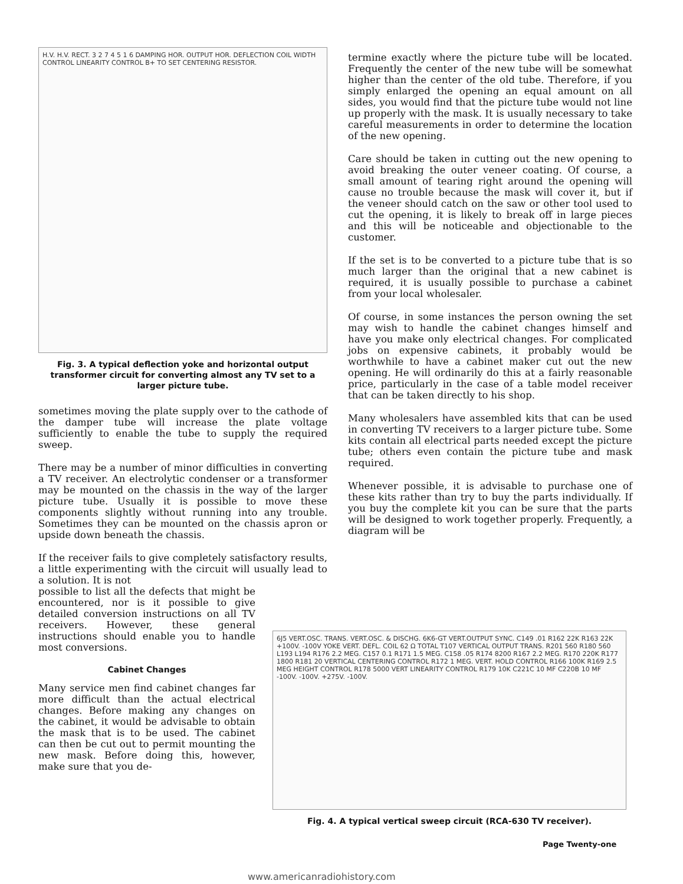H.V. H.V. RECT. 3 2 7 4 5 1 6 DAMPING HOR. OUTPUT HOR. DEFLECTION COIL WIDTH CONTROL LINEARITY CONTROL B+ TO SET CENTERING RESISTOR.
Fig. 3. A typical deflection yoke and horizontal output transformer circuit for converting almost any TV set to a larger picture tube.
sometimes moving the plate supply over to the cathode of the damper tube will increase the plate voltage sufficiently to enable the tube to supply the required sweep.
There may be a number of minor difficulties in converting a TV receiver. An electrolytic condenser or a transformer may be mounted on the chassis in the way of the larger picture tube. Usually it is possible to move these components slightly without running into any trouble. Sometimes they can be mounted on the chassis apron or upside down beneath the chassis.
If the receiver fails to give completely satisfactory results, a little experimenting with the circuit will usually lead to a solution. It is not
possible to list all the defects that might be encountered, nor is it possible to give detailed conversion instructions on all TV receivers. However, these general instructions should enable you to handle most conversions.
Cabinet Changes
Many service men find cabinet changes far more difficult than the actual electrical changes. Before making any changes on the cabinet, it would be advisable to obtain the mask that is to be used. The cabinet can then be cut out to permit mounting the new mask. Before doing this, however, make sure that you de-
termine exactly where the picture tube will be located. Frequently the center of the new tube will be somewhat higher than the center of the old tube. Therefore, if you simply enlarged the opening an equal amount on all sides, you would find that the picture tube would not line up properly with the mask. It is usually necessary to take careful measurements in order to determine the location of the new opening.
Care should be taken in cutting out the new opening to avoid breaking the outer veneer coating. Of course, a small amount of tearing right around the opening will cause no trouble because the mask will cover it, but if the veneer should catch on the saw or other tool used to cut the opening, it is likely to break off in large pieces and this will be noticeable and objectionable to the customer.
If the set is to be converted to a picture tube that is so much larger than the original that a new cabinet is required, it is usually possible to purchase a cabinet from your local wholesaler.
Of course, in some instances the person owning the set may wish to handle the cabinet changes himself and have you make only electrical changes. For complicated jobs on expensive cabinets, it probably would be worthwhile to have a cabinet maker cut out the new opening. He will ordinarily do this at a fairly reasonable price, particularly in the case of a table model receiver that can be taken directly to his shop.
Many wholesalers have assembled kits that can be used in converting TV receivers to a larger picture tube. Some kits contain all electrical parts needed except the picture tube; others even contain the picture tube and mask required.
Whenever possible, it is advisable to purchase one of these kits rather than try to buy the parts individually. If you buy the complete kit you can be sure that the parts will be designed to work together properly. Frequently, a diagram will be
6J5 VERT.OSC. TRANS. VERT.OSC. & DISCHG. 6K6-GT VERT.OUTPUT SYNC. C149 .01 R162 22K R163 22K +100V. -100V YOKE VERT. DEFL. COIL 62 Ω TOTAL T107 VERTICAL OUTPUT TRANS. R201 560 R180 560 L193 L194 R176 2.2 MEG. C157 0.1 R171 1.5 MEG. C158 .05 R174 8200 R167 2.2 MEG. R170 220K R177 1800 R181 20 VERTICAL CENTERING CONTROL R172 1 MEG. VERT. HOLD CONTROL R166 100K R169 2.5 MEG HEIGHT CONTROL R178 5000 VERT LINEARITY CONTROL R179 10K C221C 10 MF C220B 10 MF -100V. -100V. +275V. -100V.
Fig. 4. A typical vertical sweep circuit (RCA-630 TV receiver).
Page Twenty-one
www.americanradiohistory.com